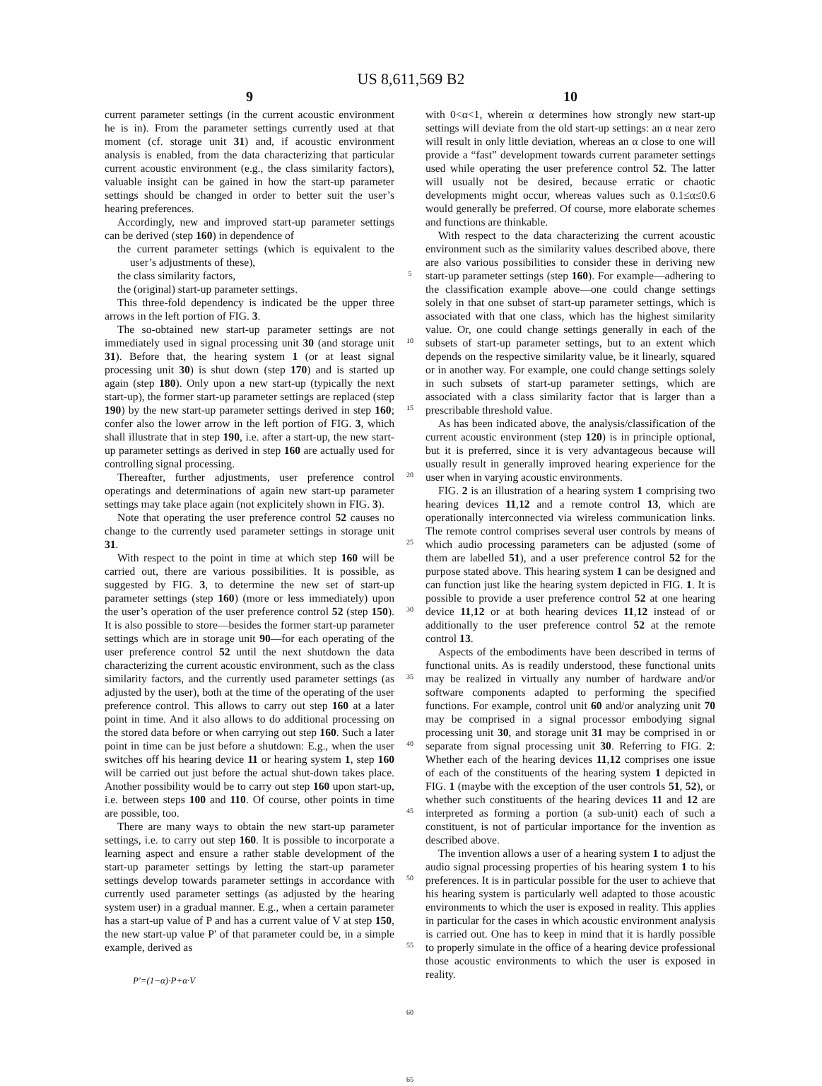US 8,611,569 B2
9
current parameter settings (in the current acoustic environment he is in). From the parameter settings currently used at that moment (cf. storage unit 31) and, if acoustic environment analysis is enabled, from the data characterizing that particular current acoustic environment (e.g., the class similarity factors), valuable insight can be gained in how the start-up parameter settings should be changed in order to better suit the user’s hearing preferences.
Accordingly, new and improved start-up parameter settings can be derived (step 160) in dependence of
the current parameter settings (which is equivalent to the user’s adjustments of these),
the class similarity factors,
the (original) start-up parameter settings.
This three-fold dependency is indicated be the upper three arrows in the left portion of FIG. 3.
The so-obtained new start-up parameter settings are not immediately used in signal processing unit 30 (and storage unit 31). Before that, the hearing system 1 (or at least signal processing unit 30) is shut down (step 170) and is started up again (step 180). Only upon a new start-up (typically the next start-up), the former start-up parameter settings are replaced (step 190) by the new start-up parameter settings derived in step 160; confer also the lower arrow in the left portion of FIG. 3, which shall illustrate that in step 190, i.e. after a start-up, the new start-up parameter settings as derived in step 160 are actually used for controlling signal processing.
Thereafter, further adjustments, user preference control operatings and determinations of again new start-up parameter settings may take place again (not explicitely shown in FIG. 3).
Note that operating the user preference control 52 causes no change to the currently used parameter settings in storage unit 31.
With respect to the point in time at which step 160 will be carried out, there are various possibilities. It is possible, as suggested by FIG. 3, to determine the new set of start-up parameter settings (step 160) (more or less immediately) upon the user’s operation of the user preference control 52 (step 150). It is also possible to store—besides the former start-up parameter settings which are in storage unit 90—for each operating of the user preference control 52 until the next shutdown the data characterizing the current acoustic environment, such as the class similarity factors, and the currently used parameter settings (as adjusted by the user), both at the time of the operating of the user preference control. This allows to carry out step 160 at a later point in time. And it also allows to do additional processing on the stored data before or when carrying out step 160. Such a later point in time can be just before a shutdown: E.g., when the user switches off his hearing device 11 or hearing system 1, step 160 will be carried out just before the actual shut-down takes place. Another possibility would be to carry out step 160 upon start-up, i.e. between steps 100 and 110. Of course, other points in time are possible, too.
There are many ways to obtain the new start-up parameter settings, i.e. to carry out step 160. It is possible to incorporate a learning aspect and ensure a rather stable development of the start-up parameter settings by letting the start-up parameter settings develop towards parameter settings in accordance with currently used parameter settings (as adjusted by the hearing system user) in a gradual manner. E.g., when a certain parameter has a start-up value of P and has a current value of V at step 150, the new start-up value P' of that parameter could be, in a simple example, derived as
P'=(1−α)·P+α·V
5
10
15
20
25
30
35
40
45
50
55
60
65
10
with 0<α<1, wherein α determines how strongly new start-up settings will deviate from the old start-up settings: an α near zero will result in only little deviation, whereas an α close to one will provide a “fast” development towards current parameter settings used while operating the user preference control 52. The latter will usually not be desired, because erratic or chaotic developments might occur, whereas values such as 0.1≤α≤0.6 would generally be preferred. Of course, more elaborate schemes and functions are thinkable.
With respect to the data characterizing the current acoustic environment such as the similarity values described above, there are also various possibilities to consider these in deriving new start-up parameter settings (step 160). For example—adhering to the classification example above—one could change settings solely in that one subset of start-up parameter settings, which is associated with that one class, which has the highest similarity value. Or, one could change settings generally in each of the subsets of start-up parameter settings, but to an extent which depends on the respective similarity value, be it linearly, squared or in another way. For example, one could change settings solely in such subsets of start-up parameter settings, which are associated with a class similarity factor that is larger than a prescribable threshold value.
As has been indicated above, the analysis/classification of the current acoustic environment (step 120) is in principle optional, but it is preferred, since it is very advantageous because will usually result in generally improved hearing experience for the user when in varying acoustic environments.
FIG. 2 is an illustration of a hearing system 1 comprising two hearing devices 11,12 and a remote control 13, which are operationally interconnected via wireless communication links. The remote control comprises several user controls by means of which audio processing parameters can be adjusted (some of them are labelled 51), and a user preference control 52 for the purpose stated above. This hearing system 1 can be designed and can function just like the hearing system depicted in FIG. 1. It is possible to provide a user preference control 52 at one hearing device 11,12 or at both hearing devices 11,12 instead of or additionally to the user preference control 52 at the remote control 13.
Aspects of the embodiments have been described in terms of functional units. As is readily understood, these functional units may be realized in virtually any number of hardware and/or software components adapted to performing the specified functions. For example, control unit 60 and/or analyzing unit 70 may be comprised in a signal processor embodying signal processing unit 30, and storage unit 31 may be comprised in or separate from signal processing unit 30. Referring to FIG. 2: Whether each of the hearing devices 11,12 comprises one issue of each of the constituents of the hearing system 1 depicted in FIG. 1 (maybe with the exception of the user controls 51, 52), or whether such constituents of the hearing devices 11 and 12 are interpreted as forming a portion (a sub-unit) each of such a constituent, is not of particular importance for the invention as described above.
The invention allows a user of a hearing system 1 to adjust the audio signal processing properties of his hearing system 1 to his preferences. It is in particular possible for the user to achieve that his hearing system is particularly well adapted to those acoustic environments to which the user is exposed in reality. This applies in particular for the cases in which acoustic environment analysis is carried out. One has to keep in mind that it is hardly possible to properly simulate in the office of a hearing device professional those acoustic environments to which the user is exposed in reality.